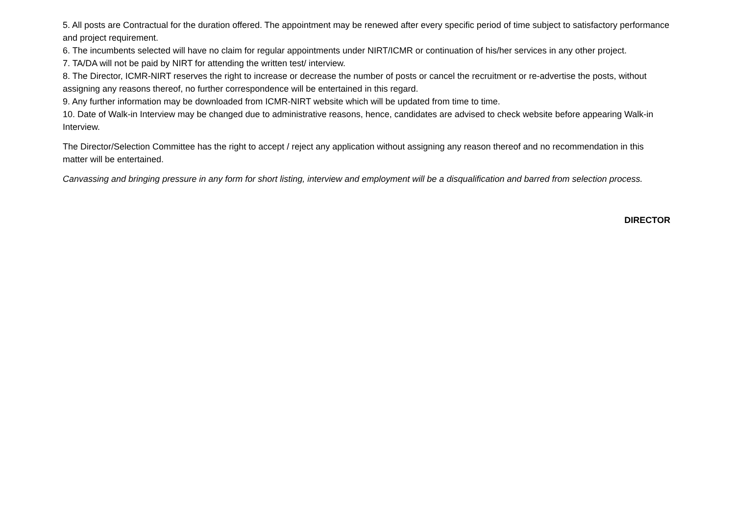5. All posts are Contractual for the duration offered. The appointment may be renewed after every specific period of time subject to satisfactory performance and project requirement.
6. The incumbents selected will have no claim for regular appointments under NIRT/ICMR or continuation of his/her services in any other project.
7. TA/DA will not be paid by NIRT for attending the written test/ interview.
8. The Director, ICMR-NIRT reserves the right to increase or decrease the number of posts or cancel the recruitment or re-advertise the posts, without assigning any reasons thereof, no further correspondence will be entertained in this regard.
9. Any further information may be downloaded from ICMR-NIRT website which will be updated from time to time.
10. Date of Walk-in Interview may be changed due to administrative reasons, hence, candidates are advised to check website before appearing Walk-in Interview.
The Director/Selection Committee has the right to accept / reject any application without assigning any reason thereof and no recommendation in this matter will be entertained.
Canvassing and bringing pressure in any form for short listing, interview and employment will be a disqualification and barred from selection process.
DIRECTOR